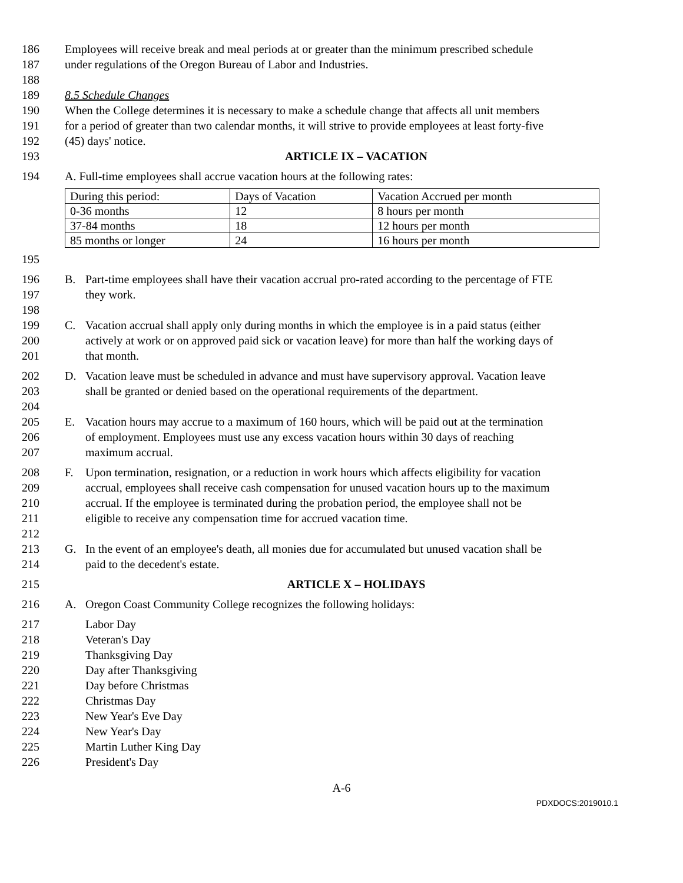186 Employees will receive break and meal periods at or greater than the minimum prescribed schedule
187 under regulations of the Oregon Bureau of Labor and Industries.
188
189 8.5 Schedule Changes
190 When the College determines it is necessary to make a schedule change that affects all unit members
191 for a period of greater than two calendar months, it will strive to provide employees at least forty-five
192 (45) days' notice.
193 ARTICLE IX – VACATION
194 A. Full-time employees shall accrue vacation hours at the following rates:
| During this period: | Days of Vacation | Vacation Accrued per month |
| 0-36 months | 12 | 8 hours per month |
| 37-84 months | 18 | 12 hours per month |
| 85 months or longer | 24 | 16 hours per month |
195
196 B. Part-time employees shall have their vacation accrual pro-rated according to the percentage of FTE
197 they work.
198
199 C. Vacation accrual shall apply only during months in which the employee is in a paid status (either
200 actively at work or on approved paid sick or vacation leave) for more than half the working days of
201 that month.
202 D. Vacation leave must be scheduled in advance and must have supervisory approval. Vacation leave
203 shall be granted or denied based on the operational requirements of the department.
204
205 E. Vacation hours may accrue to a maximum of 160 hours, which will be paid out at the termination
206 of employment. Employees must use any excess vacation hours within 30 days of reaching
207 maximum accrual.
208 F. Upon termination, resignation, or a reduction in work hours which affects eligibility for vacation
209 accrual, employees shall receive cash compensation for unused vacation hours up to the maximum
210 accrual. If the employee is terminated during the probation period, the employee shall not be
211 eligible to receive any compensation time for accrued vacation time.
212
213 G. In the event of an employee's death, all monies due for accumulated but unused vacation shall be
214 paid to the decedent's estate.
215 ARTICLE X – HOLIDAYS
216 A. Oregon Coast Community College recognizes the following holidays:
217 Labor Day
218 Veteran's Day
219 Thanksgiving Day
220 Day after Thanksgiving
221 Day before Christmas
222 Christmas Day
223 New Year's Eve Day
224 New Year's Day
225 Martin Luther King Day
226 President's Day
A-6
PDXDOCS:2019010.1